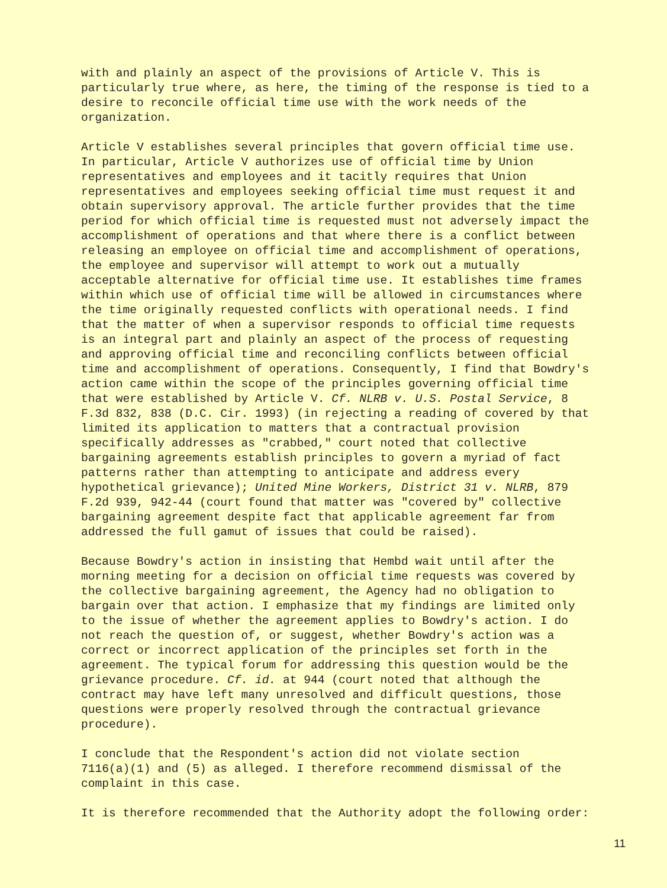with and plainly an aspect of the provisions of Article V. This is particularly true where, as here, the timing of the response is tied to a desire to reconcile official time use with the work needs of the organization.
Article V establishes several principles that govern official time use. In particular, Article V authorizes use of official time by Union representatives and employees and it tacitly requires that Union representatives and employees seeking official time must request it and obtain supervisory approval. The article further provides that the time period for which official time is requested must not adversely impact the accomplishment of operations and that where there is a conflict between releasing an employee on official time and accomplishment of operations, the employee and supervisor will attempt to work out a mutually acceptable alternative for official time use. It establishes time frames within which use of official time will be allowed in circumstances where the time originally requested conflicts with operational needs. I find that the matter of when a supervisor responds to official time requests is an integral part and plainly an aspect of the process of requesting and approving official time and reconciling conflicts between official time and accomplishment of operations. Consequently, I find that Bowdry's action came within the scope of the principles governing official time that were established by Article V. Cf. NLRB v. U.S. Postal Service, 8 F.3d 832, 838 (D.C. Cir. 1993) (in rejecting a reading of covered by that limited its application to matters that a contractual provision specifically addresses as "crabbed," court noted that collective bargaining agreements establish principles to govern a myriad of fact patterns rather than attempting to anticipate and address every hypothetical grievance); United Mine Workers, District 31 v. NLRB, 879 F.2d 939, 942-44 (court found that matter was "covered by" collective bargaining agreement despite fact that applicable agreement far from addressed the full gamut of issues that could be raised).
Because Bowdry's action in insisting that Hembd wait until after the morning meeting for a decision on official time requests was covered by the collective bargaining agreement, the Agency had no obligation to bargain over that action. I emphasize that my findings are limited only to the issue of whether the agreement applies to Bowdry's action. I do not reach the question of, or suggest, whether Bowdry's action was a correct or incorrect application of the principles set forth in the agreement. The typical forum for addressing this question would be the grievance procedure. Cf. id. at 944 (court noted that although the contract may have left many unresolved and difficult questions, those questions were properly resolved through the contractual grievance procedure).
I conclude that the Respondent's action did not violate section 7116(a)(1) and (5) as alleged. I therefore recommend dismissal of the complaint in this case.
It is therefore recommended that the Authority adopt the following order:
11